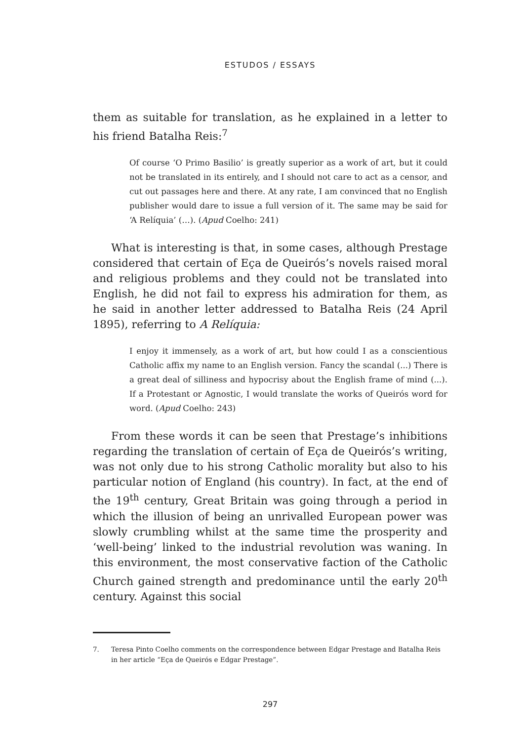ESTUDOS / ESSAYS
them as suitable for translation, as he explained in a letter to his friend Batalha Reis:<sup>7</sup>
Of course ‘O Primo Basilio’ is greatly superior as a work of art, but it could not be translated in its entirely, and I should not care to act as a censor, and cut out passages here and there. At any rate, I am convinced that no English publisher would dare to issue a full version of it. The same may be said for ‘A Relíquia’ (…). (Apud Coelho: 241)
What is interesting is that, in some cases, although Prestage considered that certain of Eça de Queirós’s novels raised moral and religious problems and they could not be translated into English, he did not fail to express his admiration for them, as he said in another letter addressed to Batalha Reis (24 April 1895), referring to A Relíquia:
I enjoy it immensely, as a work of art, but how could I as a conscientious Catholic affix my name to an English version. Fancy the scandal (...) There is a great deal of silliness and hypocrisy about the English frame of mind (...). If a Protestant or Agnostic, I would translate the works of Queirós word for word. (Apud Coelho: 243)
From these words it can be seen that Prestage’s inhibitions regarding the translation of certain of Eça de Queirós’s writing, was not only due to his strong Catholic morality but also to his particular notion of England (his country). In fact, at the end of the 19<sup>th</sup> century, Great Britain was going through a period in which the illusion of being an unrivalled European power was slowly crumbling whilst at the same time the prosperity and ‘well-being’ linked to the industrial revolution was waning. In this environment, the most conservative faction of the Catholic Church gained strength and predominance until the early 20<sup>th</sup> century. Against this social
7. Teresa Pinto Coelho comments on the correspondence between Edgar Prestage and Batalha Reis in her article “Eça de Queirós e Edgar Prestage”.
297